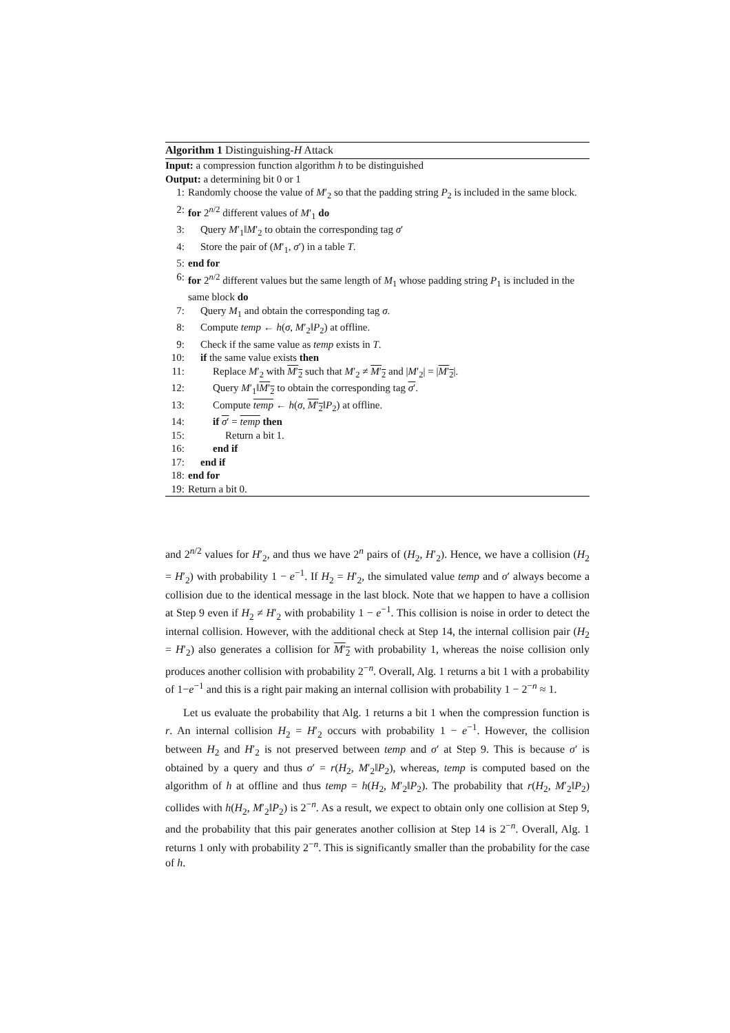Algorithm 1 Distinguishing-H Attack
Input: a compression function algorithm h to be distinguished
Output: a determining bit 0 or 1
1: Randomly choose the value of M′<sub>2</sub> so that the padding string P<sub>2</sub> is included in the same block.
2: for 2<sup>n/2</sup> different values of M′<sub>1</sub> do
3: Query M′<sub>1</sub>‖M′<sub>2</sub> to obtain the corresponding tag σ′
4: Store the pair of (M′<sub>1</sub>, σ′) in a table T.
5: end for
6: for 2<sup>n/2</sup> different values but the same length of M<sub>1</sub> whose padding string P<sub>1</sub> is included in the same block do
7: Query M<sub>1</sub> and obtain the corresponding tag σ.
8: Compute temp ← h(σ, M′<sub>2</sub>‖P<sub>2</sub>) at offline.
9: Check if the same value as temp exists in T.
10: if the same value exists then
11: Replace M′<sub>2</sub> with M′<sub>2</sub> such that M′<sub>2</sub> ≠ M′<sub>2</sub> and |M′<sub>2</sub>| = |M′<sub>2</sub>|.
12: Query M′<sub>1</sub>‖M′<sub>2</sub> to obtain the corresponding tag σ′.
13: Compute temp ← h(σ, M′<sub>2</sub>‖P<sub>2</sub>) at offline.
14: if σ′ = temp then
15: Return a bit 1.
16: end if
17: end if
18: end for
19: Return a bit 0.
and 2<sup>n/2</sup> values for H′<sub>2</sub>, and thus we have 2<sup>n</sup> pairs of (H<sub>2</sub>, H′<sub>2</sub>). Hence, we have a collision (H<sub>2</sub> = H′<sub>2</sub>) with probability 1 − e<sup>−1</sup>. If H<sub>2</sub> = H′<sub>2</sub>, the simulated value temp and σ′ always become a collision due to the identical message in the last block. Note that we happen to have a collision at Step 9 even if H<sub>2</sub> ≠ H′<sub>2</sub> with probability 1 − e<sup>−1</sup>. This collision is noise in order to detect the internal collision. However, with the additional check at Step 14, the internal collision pair (H<sub>2</sub> = H′<sub>2</sub>) also generates a collision for M′<sub>2</sub> with probability 1, whereas the noise collision only produces another collision with probability 2<sup>−n</sup>. Overall, Alg. 1 returns a bit 1 with a probability of 1−e<sup>−1</sup> and this is a right pair making an internal collision with probability 1 − 2<sup>−n</sup> ≈ 1.
Let us evaluate the probability that Alg. 1 returns a bit 1 when the compression function is r. An internal collision H<sub>2</sub> = H′<sub>2</sub> occurs with probability 1 − e<sup>−1</sup>. However, the collision between H<sub>2</sub> and H′<sub>2</sub> is not preserved between temp and σ′ at Step 9. This is because σ′ is obtained by a query and thus σ′ = r(H<sub>2</sub>, M′<sub>2</sub>‖P<sub>2</sub>), whereas, temp is computed based on the algorithm of h at offline and thus temp = h(H<sub>2</sub>, M′<sub>2</sub>‖P<sub>2</sub>). The probability that r(H<sub>2</sub>, M′<sub>2</sub>‖P<sub>2</sub>) collides with h(H<sub>2</sub>, M′<sub>2</sub>‖P<sub>2</sub>) is 2<sup>−n</sup>. As a result, we expect to obtain only one collision at Step 9, and the probability that this pair generates another collision at Step 14 is 2<sup>−n</sup>. Overall, Alg. 1 returns 1 only with probability 2<sup>−n</sup>. This is significantly smaller than the probability for the case of h.